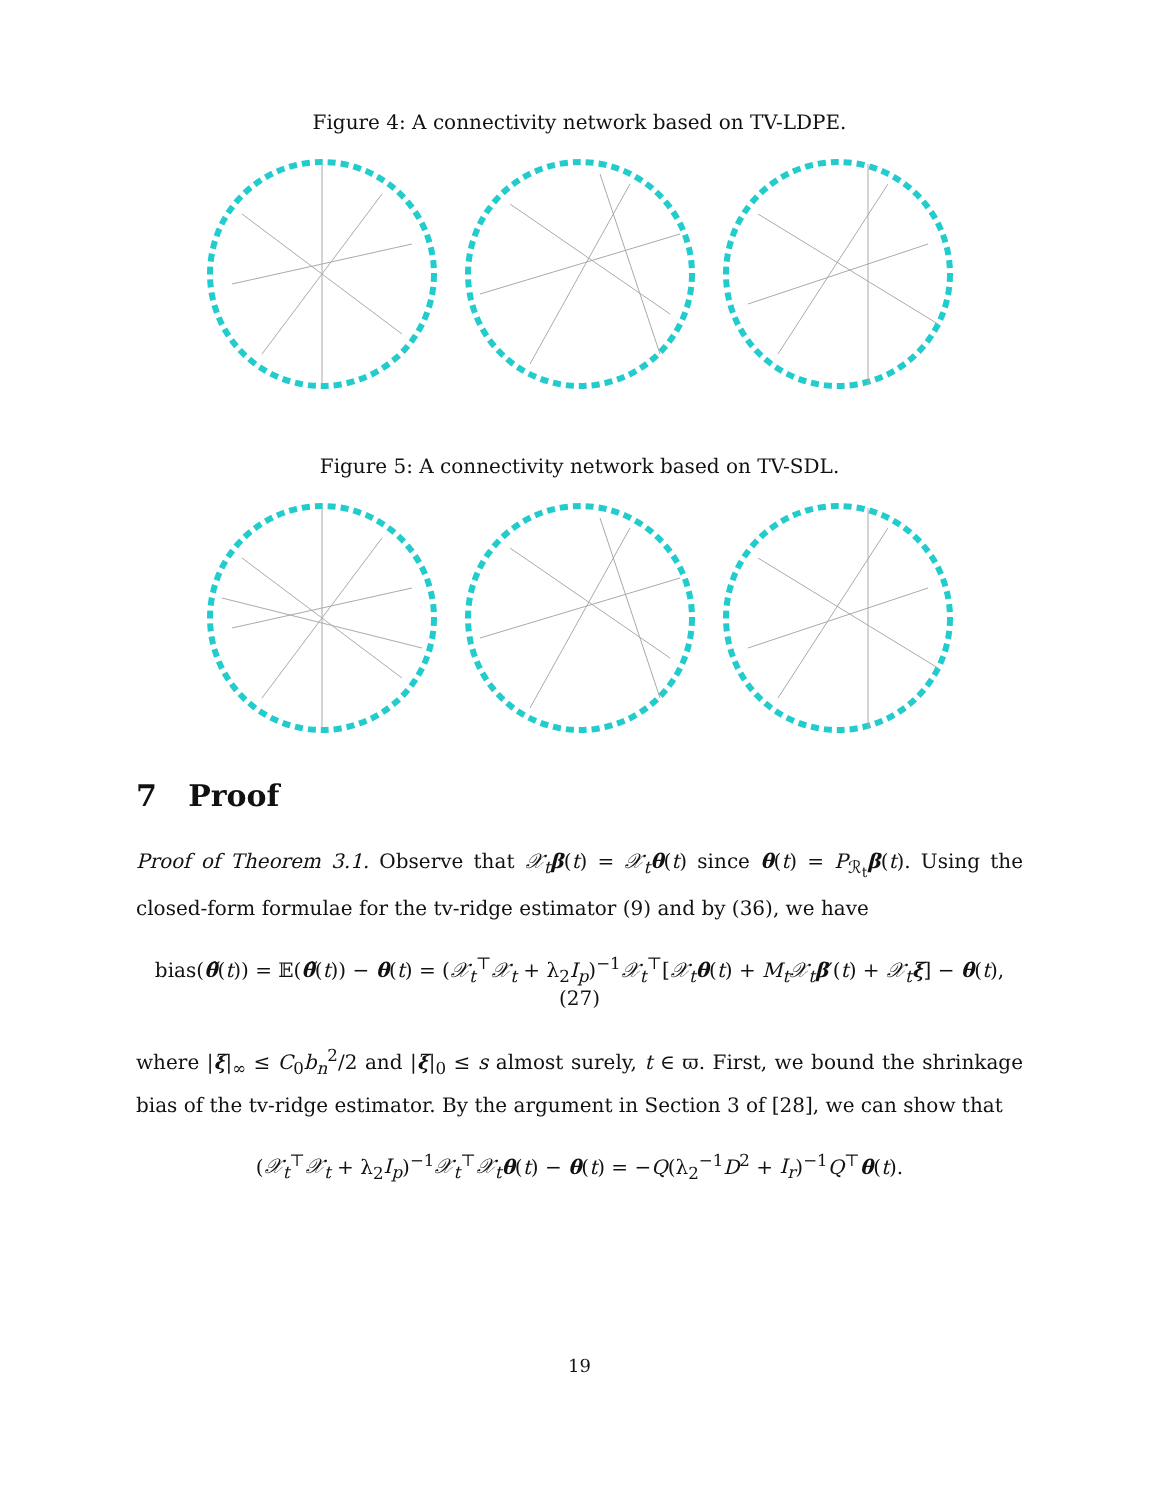Figure 4: A connectivity network based on TV-LDPE.
Figure 5: A connectivity network based on TV-SDL.
7 Proof
Proof of Theorem 3.1. Observe that 𝒳<sub>t</sub> β(t) = 𝒳<sub>t</sub> θ(t) since θ(t) = P<sub>ℛ<sub>t</sub></sub>β(t). Using the closed-form formulae for the tv-ridge estimator (9) and by (36), we have
bias(θ̃(t)) = 𝔼(θ̃(t)) − θ(t) = (𝒳<sub>t</sub><sup>⊤</sup>𝒳<sub>t</sub> + λ<sub>2</sub>I<sub>p</sub>)<sup>−1</sup>𝒳<sub>t</sub><sup>⊤</sup>[𝒳<sub>t</sub> θ(t) + M<sub>t</sub>𝒳<sub>t</sub> β′(t) + 𝒳<sub>t</sub> ξ] − θ(t), (27)
where |ξ|<sub>∞</sub> ≤ C<sub>0</sub>b<sub>n</sub><sup>2</sup>/2 and |ξ|<sub>0</sub> ≤ s almost surely, t ∈ ϖ. First, we bound the shrinkage bias of the tv-ridge estimator. By the argument in Section 3 of [28], we can show that
(𝒳<sub>t</sub><sup>⊤</sup>𝒳<sub>t</sub> + λ<sub>2</sub>I<sub>p</sub>)<sup>−1</sup>𝒳<sub>t</sub><sup>⊤</sup>𝒳<sub>t</sub> θ(t) − θ(t) = −Q(λ<sub>2</sub><sup>−1</sup>D<sup>2</sup> + I<sub>r</sub>)<sup>−1</sup>Q<sup>⊤</sup>θ(t).
19